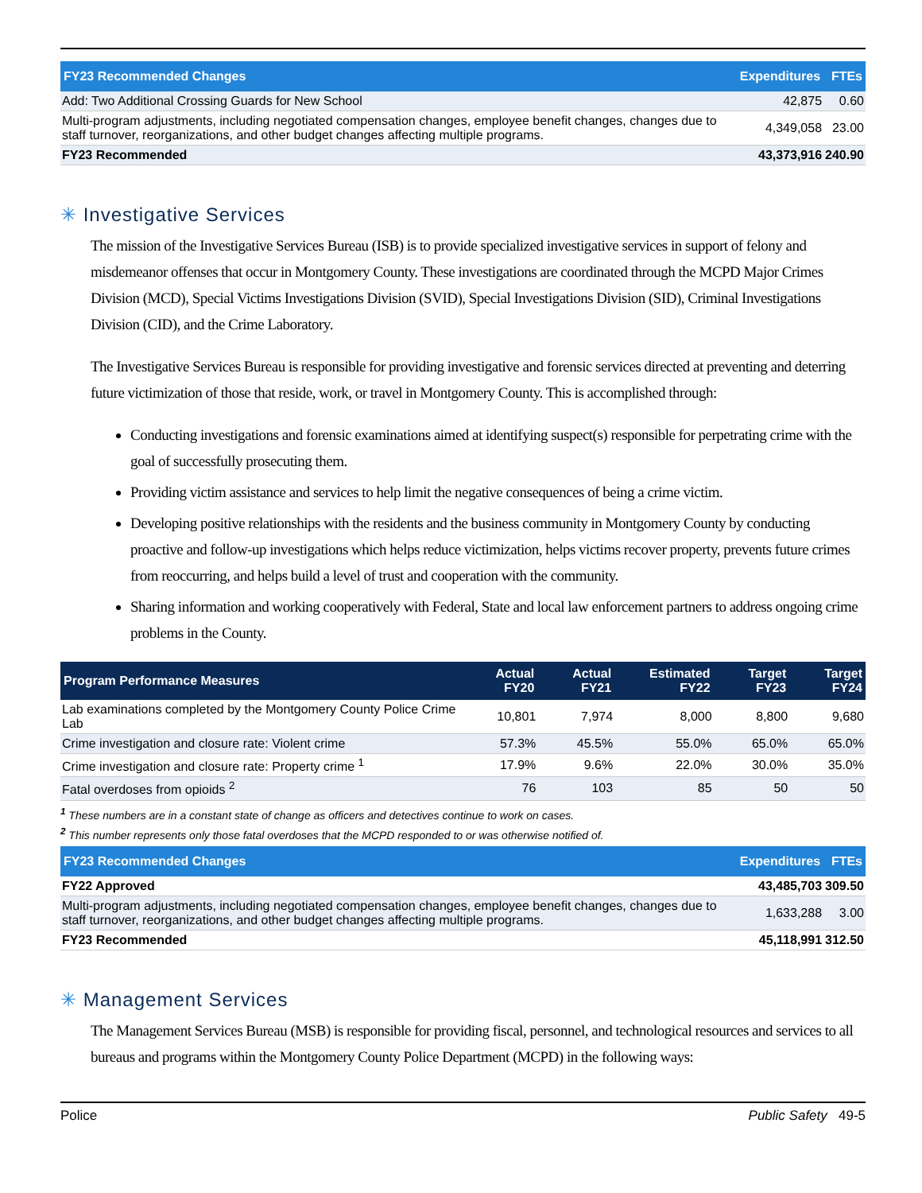| FY23 Recommended Changes | Expenditures | FTEs |
| --- | --- | --- |
| Add: Two Additional Crossing Guards for New School | 42,875 | 0.60 |
| Multi-program adjustments, including negotiated compensation changes, employee benefit changes, changes due to staff turnover, reorganizations, and other budget changes affecting multiple programs. | 4,349,058 | 23.00 |
| FY23 Recommended | 43,373,916 | 240.90 |
✳ Investigative Services
The mission of the Investigative Services Bureau (ISB) is to provide specialized investigative services in support of felony and misdemeanor offenses that occur in Montgomery County. These investigations are coordinated through the MCPD Major Crimes Division (MCD), Special Victims Investigations Division (SVID), Special Investigations Division (SID), Criminal Investigations Division (CID), and the Crime Laboratory.
The Investigative Services Bureau is responsible for providing investigative and forensic services directed at preventing and deterring future victimization of those that reside, work, or travel in Montgomery County. This is accomplished through:
Conducting investigations and forensic examinations aimed at identifying suspect(s) responsible for perpetrating crime with the goal of successfully prosecuting them.
Providing victim assistance and services to help limit the negative consequences of being a crime victim.
Developing positive relationships with the residents and the business community in Montgomery County by conducting proactive and follow-up investigations which helps reduce victimization, helps victims recover property, prevents future crimes from reoccurring, and helps build a level of trust and cooperation with the community.
Sharing information and working cooperatively with Federal, State and local law enforcement partners to address ongoing crime problems in the County.
| Program Performance Measures | Actual FY20 | Actual FY21 | Estimated FY22 | Target FY23 | Target FY24 |
| --- | --- | --- | --- | --- | --- |
| Lab examinations completed by the Montgomery County Police Crime Lab | 10,801 | 7,974 | 8,000 | 8,800 | 9,680 |
| Crime investigation and closure rate: Violent crime | 57.3% | 45.5% | 55.0% | 65.0% | 65.0% |
| Crime investigation and closure rate: Property crime <sup>1</sup> | 17.9% | 9.6% | 22.0% | 30.0% | 35.0% |
| Fatal overdoses from opioids <sup>2</sup> | 76 | 103 | 85 | 50 | 50 |
<sup>1</sup> These numbers are in a constant state of change as officers and detectives continue to work on cases.
<sup>2</sup> This number represents only those fatal overdoses that the MCPD responded to or was otherwise notified of.
| FY23 Recommended Changes | Expenditures | FTEs |
| --- | --- | --- |
| FY22 Approved | 43,485,703 | 309.50 |
| Multi-program adjustments, including negotiated compensation changes, employee benefit changes, changes due to staff turnover, reorganizations, and other budget changes affecting multiple programs. | 1,633,288 | 3.00 |
| FY23 Recommended | 45,118,991 | 312.50 |
✳ Management Services
The Management Services Bureau (MSB) is responsible for providing fiscal, personnel, and technological resources and services to all bureaus and programs within the Montgomery County Police Department (MCPD) in the following ways:
Police Public Safety 49-5